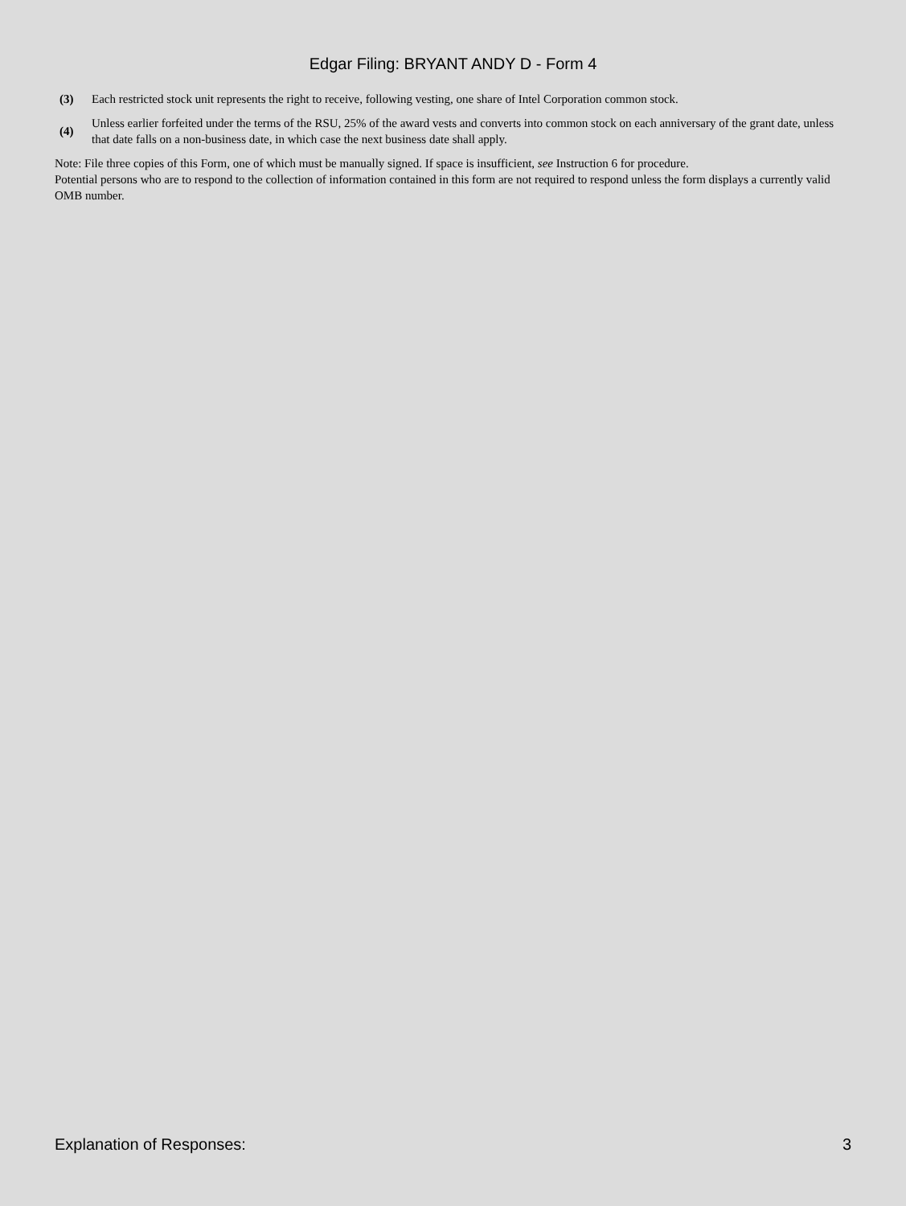Edgar Filing: BRYANT ANDY D - Form 4
| (3) | Each restricted stock unit represents the right to receive, following vesting, one share of Intel Corporation common stock. |
| (4) | Unless earlier forfeited under the terms of the RSU, 25% of the award vests and converts into common stock on each anniversary of the grant date, unless that date falls on a non-business date, in which case the next business date shall apply. |
Note: File three copies of this Form, one of which must be manually signed. If space is insufficient, see Instruction 6 for procedure.
Potential persons who are to respond to the collection of information contained in this form are not required to respond unless the form displays a currently valid OMB number.
Explanation of Responses: 3